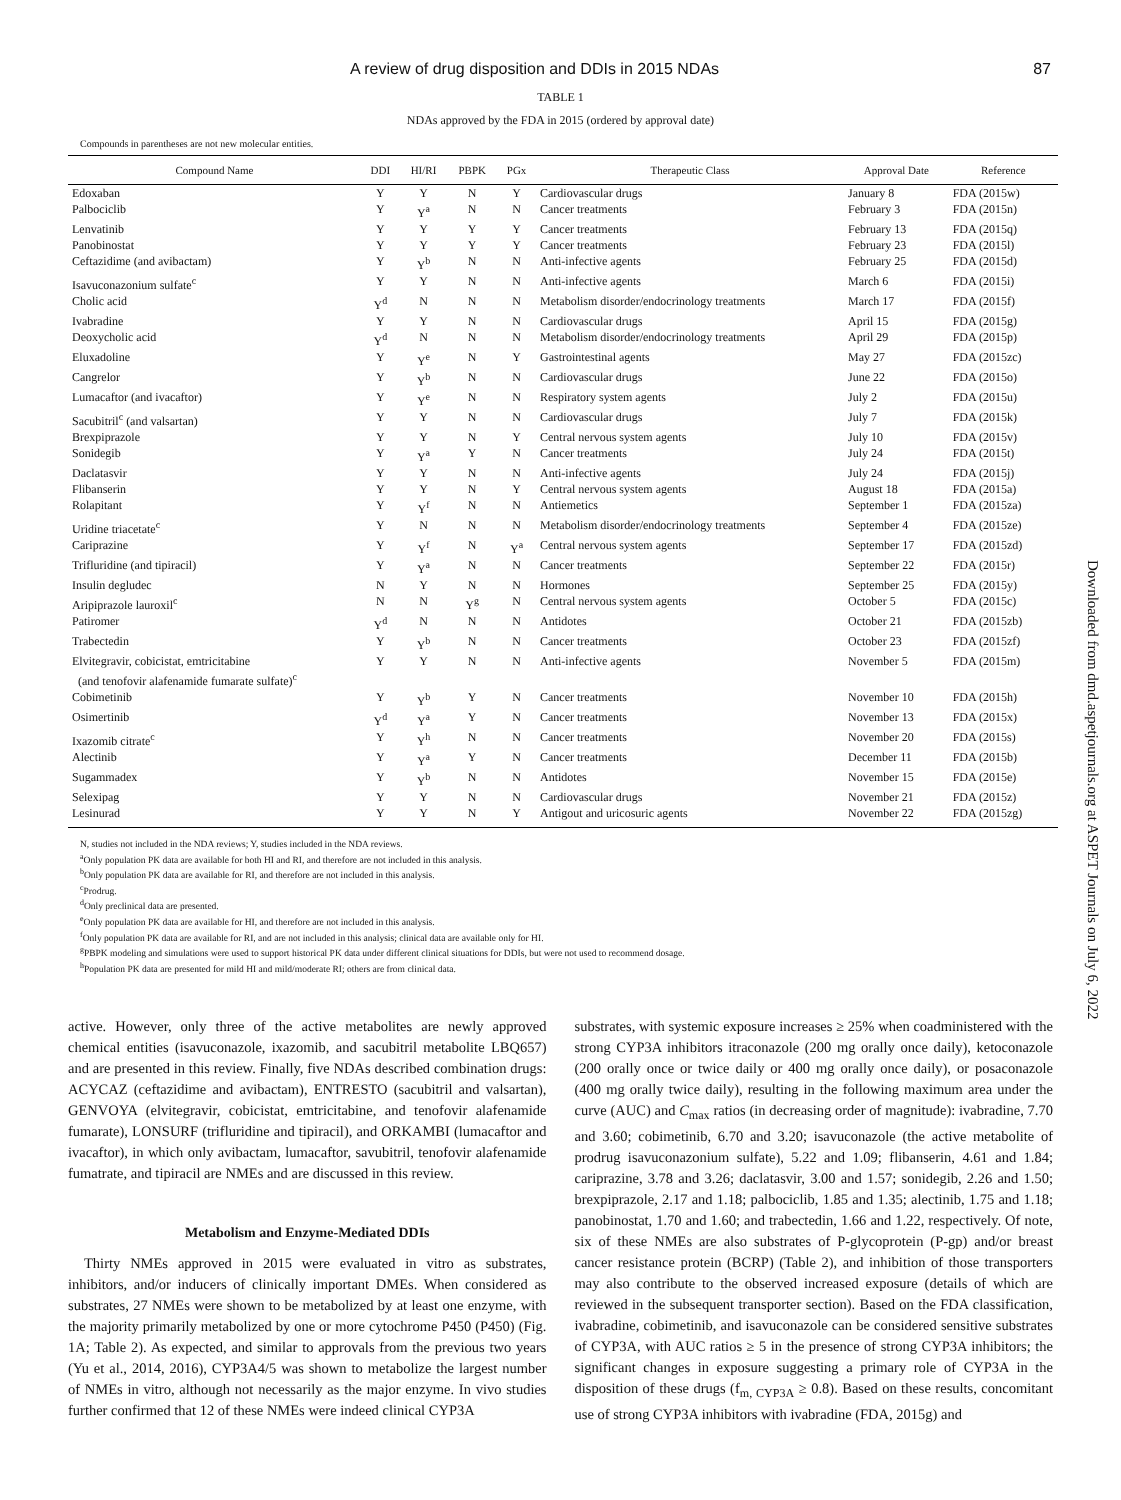A review of drug disposition and DDIs in 2015 NDAs 87
TABLE 1
NDAs approved by the FDA in 2015 (ordered by approval date)
Compounds in parentheses are not new molecular entities.
| Compound Name | DDI | HI/RI | PBPK | PGx | Therapeutic Class | Approval Date | Reference |
| --- | --- | --- | --- | --- | --- | --- | --- |
| Edoxaban | Y | Y | N | Y | Cardiovascular drugs | January 8 | FDA (2015w) |
| Palbociclib | Y | Y<sup>a</sup> | N | N | Cancer treatments | February 3 | FDA (2015n) |
| Lenvatinib | Y | Y | Y | Y | Cancer treatments | February 13 | FDA (2015q) |
| Panobinostat | Y | Y | Y | Y | Cancer treatments | February 23 | FDA (2015l) |
| Ceftazidime (and avibactam) | Y | Y<sup>b</sup> | N | N | Anti-infective agents | February 25 | FDA (2015d) |
| Isavuconazonium sulfate<sup>c</sup> | Y | Y | N | N | Anti-infective agents | March 6 | FDA (2015i) |
| Cholic acid | Y<sup>d</sup> | N | N | N | Metabolism disorder/endocrinology treatments | March 17 | FDA (2015f) |
| Ivabradine | Y | Y | N | N | Cardiovascular drugs | April 15 | FDA (2015g) |
| Deoxycholic acid | Y<sup>d</sup> | N | N | N | Metabolism disorder/endocrinology treatments | April 29 | FDA (2015p) |
| Eluxadoline | Y | Y<sup>e</sup> | N | Y | Gastrointestinal agents | May 27 | FDA (2015zc) |
| Cangrelor | Y | Y<sup>b</sup> | N | N | Cardiovascular drugs | June 22 | FDA (2015o) |
| Lumacaftor (and ivacaftor) | Y | Y<sup>e</sup> | N | N | Respiratory system agents | July 2 | FDA (2015u) |
| Sacubitril<sup>c</sup> (and valsartan) | Y | Y | N | N | Cardiovascular drugs | July 7 | FDA (2015k) |
| Brexpiprazole | Y | Y | N | Y | Central nervous system agents | July 10 | FDA (2015v) |
| Sonidegib | Y | Y<sup>a</sup> | Y | N | Cancer treatments | July 24 | FDA (2015t) |
| Daclatasvir | Y | Y | N | N | Anti-infective agents | July 24 | FDA (2015j) |
| Flibanserin | Y | Y | N | Y | Central nervous system agents | August 18 | FDA (2015a) |
| Rolapitant | Y | Y<sup>f</sup> | N | N | Antiemetics | September 1 | FDA (2015za) |
| Uridine triacetate<sup>c</sup> | Y | N | N | N | Metabolism disorder/endocrinology treatments | September 4 | FDA (2015ze) |
| Cariprazine | Y | Y<sup>f</sup> | N | Y<sup>a</sup> | Central nervous system agents | September 17 | FDA (2015zd) |
| Trifluridine (and tipiracil) | Y | Y<sup>a</sup> | N | N | Cancer treatments | September 22 | FDA (2015r) |
| Insulin degludec | N | Y | N | N | Hormones | September 25 | FDA (2015y) |
| Aripiprazole lauroxil<sup>c</sup> | N | N | Y<sup>g</sup> | N | Central nervous system agents | October 5 | FDA (2015c) |
| Patiromer | Y<sup>d</sup> | N | N | N | Antidotes | October 21 | FDA (2015zb) |
| Trabectedin | Y | Y<sup>b</sup> | N | N | Cancer treatments | October 23 | FDA (2015zf) |
| Elvitegravir, cobicistat, emtricitabine (and tenofovir alafenamide fumarate sulfate)<sup>c</sup> | Y | Y | N | N | Anti-infective agents | November 5 | FDA (2015m) |
| Cobimetinib | Y | Y<sup>b</sup> | Y | N | Cancer treatments | November 10 | FDA (2015h) |
| Osimertinib | Y<sup>d</sup> | Y<sup>a</sup> | Y | N | Cancer treatments | November 13 | FDA (2015x) |
| Ixazomib citrate<sup>c</sup> | Y | Y<sup>h</sup> | N | N | Cancer treatments | November 20 | FDA (2015s) |
| Alectinib | Y | Y<sup>a</sup> | Y | N | Cancer treatments | December 11 | FDA (2015b) |
| Sugammadex | Y | Y<sup>b</sup> | N | N | Antidotes | November 15 | FDA (2015e) |
| Selexipag | Y | Y | N | N | Cardiovascular drugs | November 21 | FDA (2015z) |
| Lesinurad | Y | Y | N | Y | Antigout and uricosuric agents | November 22 | FDA (2015zg) |
N, studies not included in the NDA reviews; Y, studies included in the NDA reviews.
<sup>a</sup> Only population PK data are available for both HI and RI, and therefore are not included in this analysis.
<sup>b</sup> Only population PK data are available for RI, and therefore are not included in this analysis.
<sup>c</sup> Prodrug.
<sup>d</sup> Only preclinical data are presented.
<sup>e</sup> Only population PK data are available for HI, and therefore are not included in this analysis.
<sup>f</sup> Only population PK data are available for RI, and are not included in this analysis; clinical data are available only for HI.
<sup>g</sup> PBPK modeling and simulations were used to support historical PK data under different clinical situations for DDIs, but were not used to recommend dosage.
<sup>h</sup> Population PK data are presented for mild HI and mild/moderate RI; others are from clinical data.
active. However, only three of the active metabolites are newly approved chemical entities (isavuconazole, ixazomib, and sacubitril metabolite LBQ657) and are presented in this review. Finally, five NDAs described combination drugs: ACYCAZ (ceftazidime and avibactam), ENTRESTO (sacubitril and valsartan), GENVOYA (elvitegravir, cobicistat, emtricitabine, and tenofovir alafenamide fumarate), LONSURF (trifluridine and tipiracil), and ORKAMBI (lumacaftor and ivacaftor), in which only avibactam, lumacaftor, savubitril, tenofovir alafenamide fumatrate, and tipiracil are NMEs and are discussed in this review.
Metabolism and Enzyme-Mediated DDIs
Thirty NMEs approved in 2015 were evaluated in vitro as substrates, inhibitors, and/or inducers of clinically important DMEs. When considered as substrates, 27 NMEs were shown to be metabolized by at least one enzyme, with the majority primarily metabolized by one or more cytochrome P450 (P450) (Fig. 1A; Table 2). As expected, and similar to approvals from the previous two years (Yu et al., 2014, 2016), CYP3A4/5 was shown to metabolize the largest number of NMEs in vitro, although not necessarily as the major enzyme. In vivo studies further confirmed that 12 of these NMEs were indeed clinical CYP3A
substrates, with systemic exposure increases ≥ 25% when coadministered with the strong CYP3A inhibitors itraconazole (200 mg orally once daily), ketoconazole (200 orally once or twice daily or 400 mg orally once daily), or posaconazole (400 mg orally twice daily), resulting in the following maximum area under the curve (AUC) and C<sub>max</sub> ratios (in decreasing order of magnitude): ivabradine, 7.70 and 3.60; cobimetinib, 6.70 and 3.20; isavuconazole (the active metabolite of prodrug isavuconazonium sulfate), 5.22 and 1.09; flibanserin, 4.61 and 1.84; cariprazine, 3.78 and 3.26; daclatasvir, 3.00 and 1.57; sonidegib, 2.26 and 1.50; brexpiprazole, 2.17 and 1.18; palbociclib, 1.85 and 1.35; alectinib, 1.75 and 1.18; panobinostat, 1.70 and 1.60; and trabectedin, 1.66 and 1.22, respectively. Of note, six of these NMEs are also substrates of P-glycoprotein (P-gp) and/or breast cancer resistance protein (BCRP) (Table 2), and inhibition of those transporters may also contribute to the observed increased exposure (details of which are reviewed in the subsequent transporter section). Based on the FDA classification, ivabradine, cobimetinib, and isavuconazole can be considered sensitive substrates of CYP3A, with AUC ratios ≥ 5 in the presence of strong CYP3A inhibitors; the significant changes in exposure suggesting a primary role of CYP3A in the disposition of these drugs (f<sub>m, CYP3A</sub> ≥ 0.8). Based on these results, concomitant use of strong CYP3A inhibitors with ivabradine (FDA, 2015g) and
Downloaded from dmd.aspetjournals.org at ASPET Journals on July 6, 2022